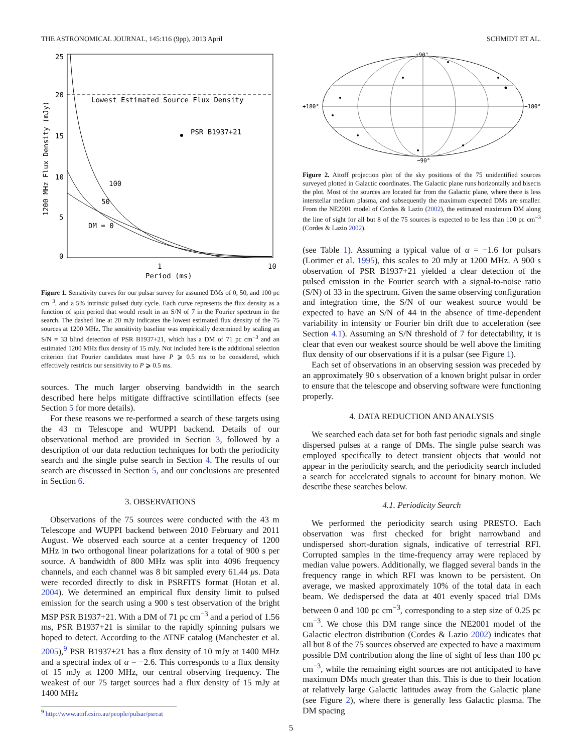THE ASTRONOMICAL JOURNAL, 145:116 (9pp), 2013 April SCHMIDT ET AL.
25
20
15
10
5
0
Lowest Estimated Source Flux Density
PSR B1937+21
100
50
DM = 0
1
10
Period (ms)
1200 MHz Flux Density (mJy)
Figure 1. Sensitivity curves for our pulsar survey for assumed DMs of 0, 50, and 100 pc cm<sup>−3</sup>, and a 5% intrinsic pulsed duty cycle. Each curve represents the flux density as a function of spin period that would result in an S/N of 7 in the Fourier spectrum in the search. The dashed line at 20 mJy indicates the lowest estimated flux density of the 75 sources at 1200 MHz. The sensitivity baseline was empirically determined by scaling an S/N = 33 blind detection of PSR B1937+21, which has a DM of 71 pc cm<sup>−3</sup> and an estimated 1200 MHz flux density of 15 mJy. Not included here is the additional selection criterion that Fourier candidates must have P ⩾ 0.5 ms to be considered, which effectively restricts our sensitivity to P ⩾ 0.5 ms.
sources. The much larger observing bandwidth in the search described here helps mitigate diffractive scintillation effects (see Section 5 for more details).
For these reasons we re-performed a search of these targets using the 43 m Telescope and WUPPI backend. Details of our observational method are provided in Section 3, followed by a description of our data reduction techniques for both the periodicity search and the single pulse search in Section 4. The results of our search are discussed in Section 5, and our conclusions are presented in Section 6.
3. OBSERVATIONS
Observations of the 75 sources were conducted with the 43 m Telescope and WUPPI backend between 2010 February and 2011 August. We observed each source at a center frequency of 1200 MHz in two orthogonal linear polarizations for a total of 900 s per source. A bandwidth of 800 MHz was split into 4096 frequency channels, and each channel was 8 bit sampled every 61.44 μs. Data were recorded directly to disk in PSRFITS format (Hotan et al. 2004). We determined an empirical flux density limit to pulsed emission for the search using a 900 s test observation of the bright MSP PSR B1937+21. With a DM of 71 pc cm<sup>−3</sup> and a period of 1.56 ms, PSR B1937+21 is similar to the rapidly spinning pulsars we hoped to detect. According to the ATNF catalog (Manchester et al. 2005),<sup>9</sup> PSR B1937+21 has a flux density of 10 mJy at 1400 MHz and a spectral index of α = −2.6. This corresponds to a flux density of 15 mJy at 1200 MHz, our central observing frequency. The weakest of our 75 target sources had a flux density of 15 mJy at 1400 MHz
<sup>9</sup> http://www.atnf.csiro.au/people/pulsar/psrcat
+90°
+180°
−180°
−90°
Figure 2. Aitoff projection plot of the sky positions of the 75 unidentified sources surveyed plotted in Galactic coordinates. The Galactic plane runs horizontally and bisects the plot. Most of the sources are located far from the Galactic plane, where there is less interstellar medium plasma, and subsequently the maximum expected DMs are smaller. From the NE2001 model of Cordes & Lazio (2002), the estimated maximum DM along the line of sight for all but 8 of the 75 sources is expected to be less than 100 pc cm<sup>−3</sup> (Cordes & Lazio 2002).
(see Table 1). Assuming a typical value of α = −1.6 for pulsars (Lorimer et al. 1995), this scales to 20 mJy at 1200 MHz. A 900 s observation of PSR B1937+21 yielded a clear detection of the pulsed emission in the Fourier search with a signal-to-noise ratio (S/N) of 33 in the spectrum. Given the same observing configuration and integration time, the S/N of our weakest source would be expected to have an S/N of 44 in the absence of time-dependent variability in intensity or Fourier bin drift due to acceleration (see Section 4.1). Assuming an S/N threshold of 7 for detectability, it is clear that even our weakest source should be well above the limiting flux density of our observations if it is a pulsar (see Figure 1).
Each set of observations in an observing session was preceded by an approximately 90 s observation of a known bright pulsar in order to ensure that the telescope and observing software were functioning properly.
4. DATA REDUCTION AND ANALYSIS
We searched each data set for both fast periodic signals and single dispersed pulses at a range of DMs. The single pulse search was employed specifically to detect transient objects that would not appear in the periodicity search, and the periodicity search included a search for accelerated signals to account for binary motion. We describe these searches below.
4.1. Periodicity Search
We performed the periodicity search using PRESTO. Each observation was first checked for bright narrowband and undispersed short-duration signals, indicative of terrestrial RFI. Corrupted samples in the time-frequency array were replaced by median value powers. Additionally, we flagged several bands in the frequency range in which RFI was known to be persistent. On average, we masked approximately 10% of the total data in each beam. We dedispersed the data at 401 evenly spaced trial DMs between 0 and 100 pc cm<sup>−3</sup>, corresponding to a step size of 0.25 pc cm<sup>−3</sup>. We chose this DM range since the NE2001 model of the Galactic electron distribution (Cordes & Lazio 2002) indicates that all but 8 of the 75 sources observed are expected to have a maximum possible DM contribution along the line of sight of less than 100 pc cm<sup>−3</sup>, while the remaining eight sources are not anticipated to have maximum DMs much greater than this. This is due to their location at relatively large Galactic latitudes away from the Galactic plane (see Figure 2), where there is generally less Galactic plasma. The DM spacing
5